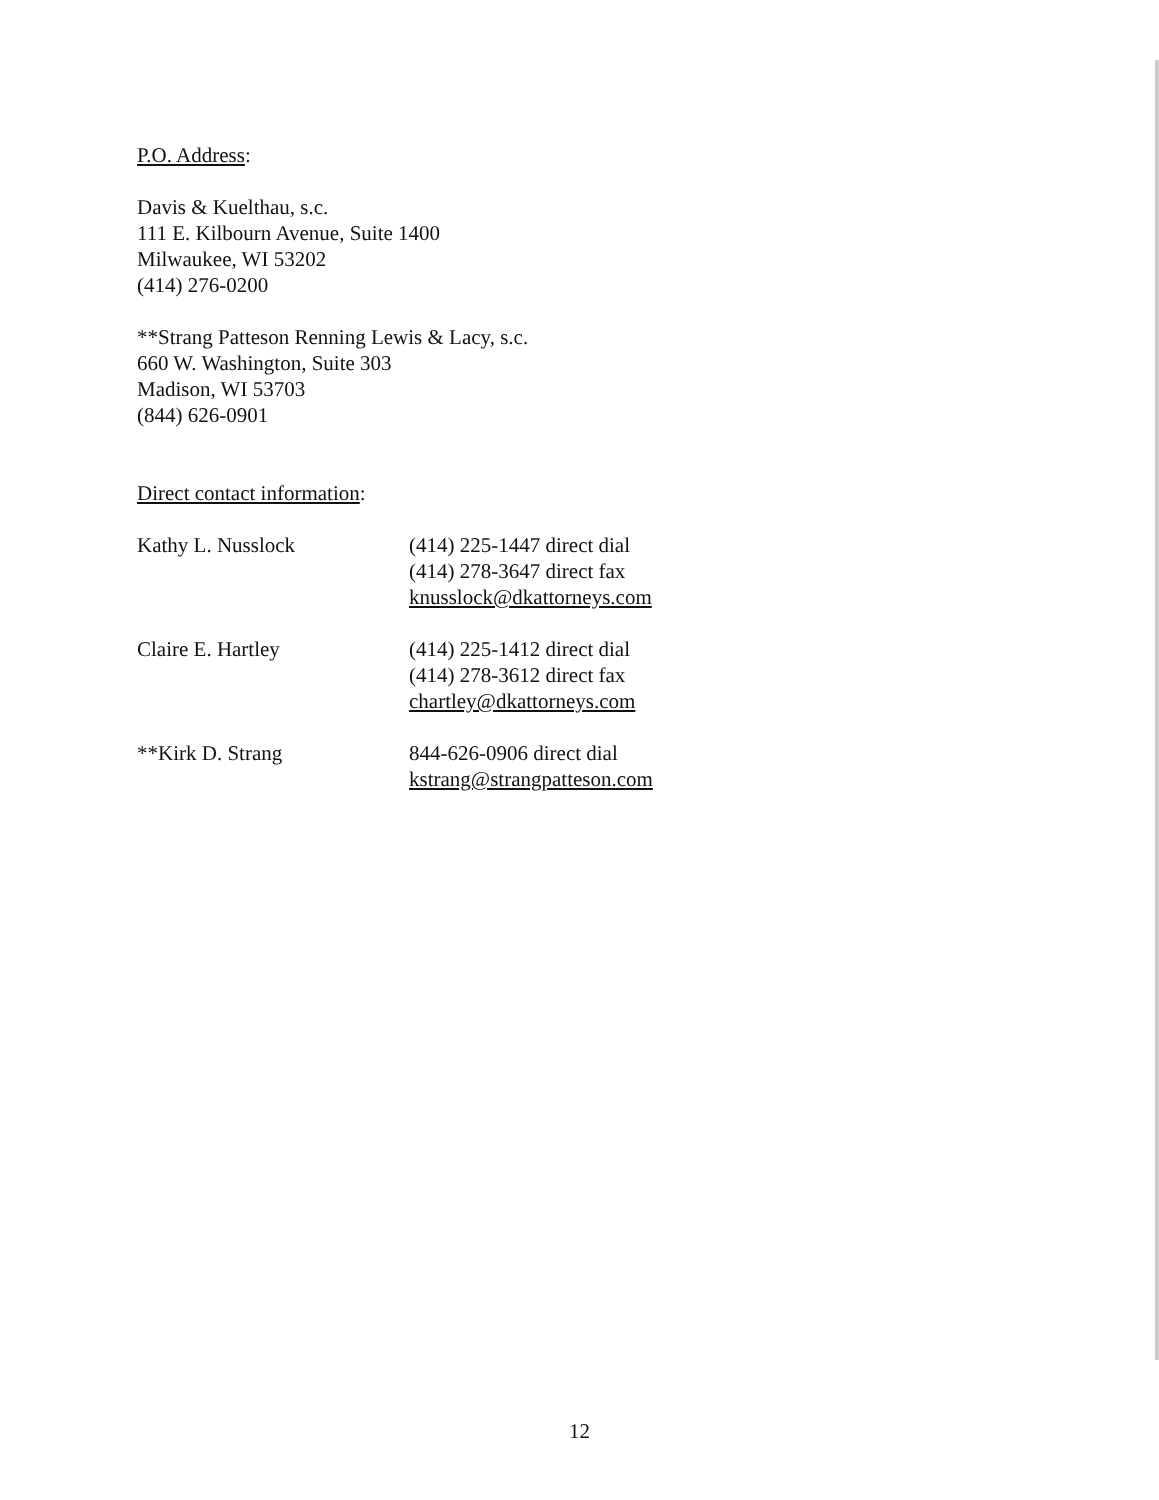P.O. Address:
Davis & Kuelthau, s.c.
111 E. Kilbourn Avenue, Suite 1400
Milwaukee, WI 53202
(414) 276-0200
**Strang Patteson Renning Lewis & Lacy, s.c.
660 W. Washington, Suite 303
Madison, WI 53703
(844) 626-0901
Direct contact information:
Kathy L. Nusslock (414) 225-1447 direct dial
(414) 278-3647 direct fax
knusslock@dkattorneys.com
Claire E. Hartley (414) 225-1412 direct dial
(414) 278-3612 direct fax
chartley@dkattorneys.com
**Kirk D. Strang 844-626-0906 direct dial
kstrang@strangpatteson.com
12